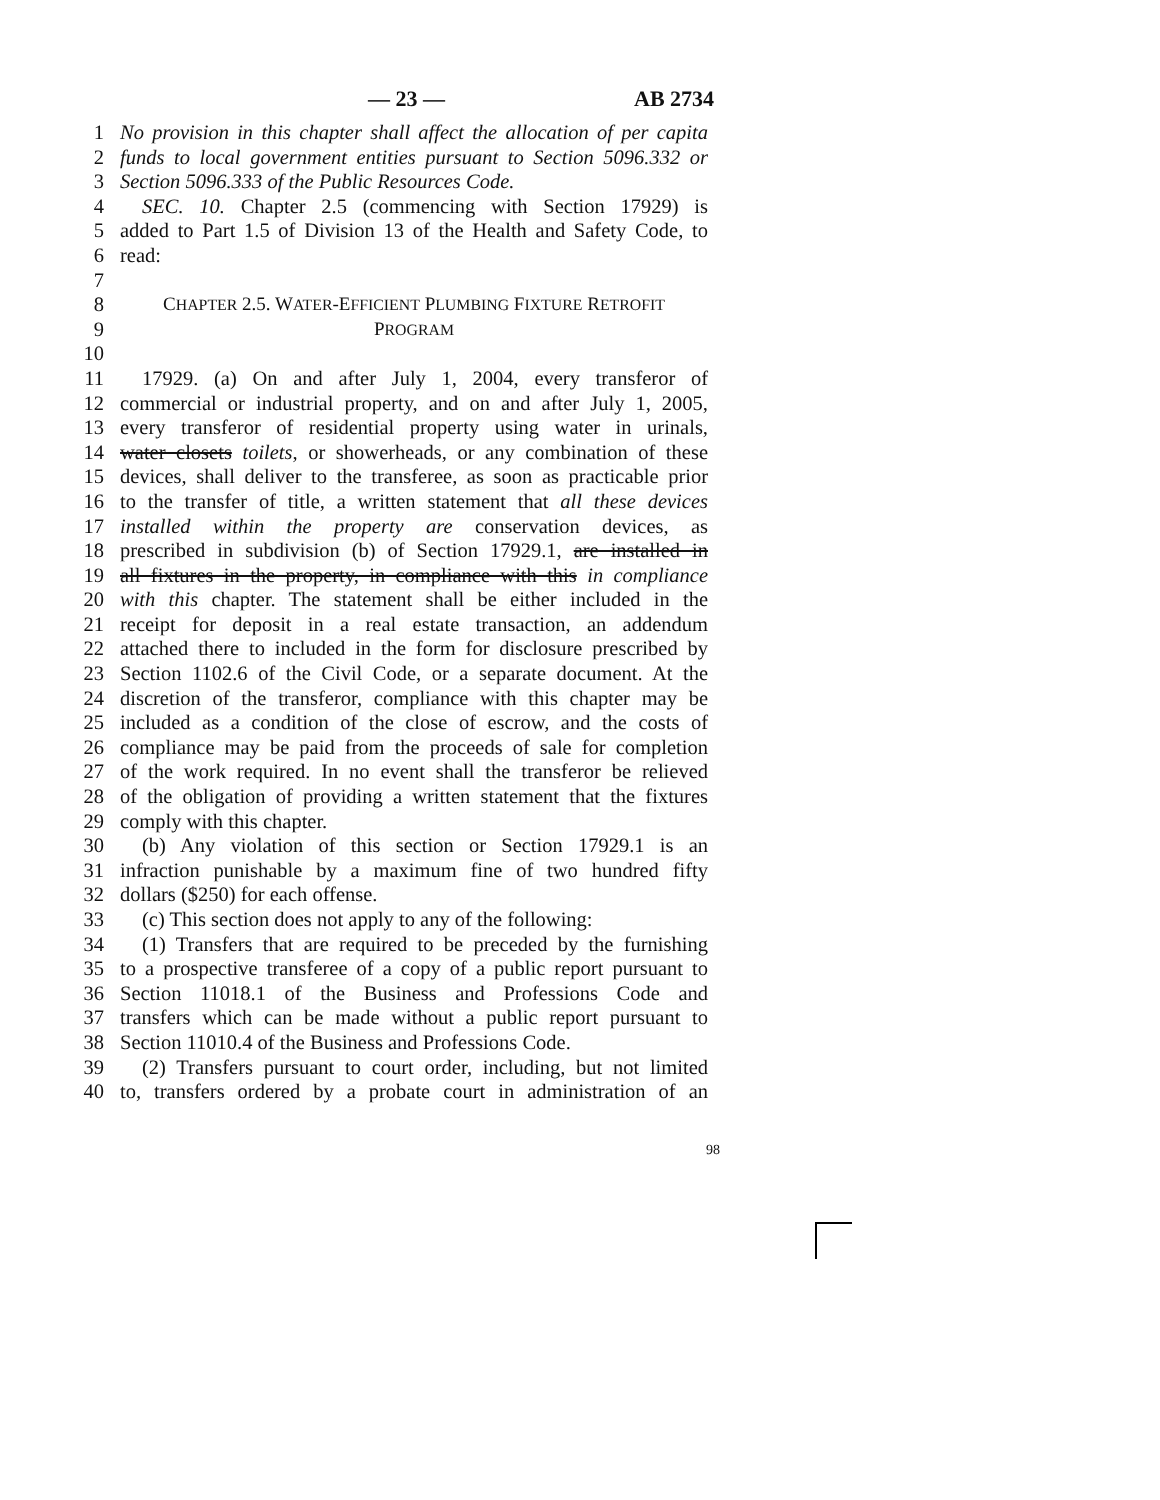— 23 — AB 2734
1 No provision in this chapter shall affect the allocation of per capita
2 funds to local government entities pursuant to Section 5096.332 or
3 Section 5096.333 of the Public Resources Code.
4 SEC. 10. Chapter 2.5 (commencing with Section 17929) is
5 added to Part 1.5 of Division 13 of the Health and Safety Code, to
6 read:
7
8 CHAPTER 2.5. WATER-EFFICIENT PLUMBING FIXTURE RETROFIT
9 PROGRAM
10
11 17929. (a) On and after July 1, 2004, every transferor of
12 commercial or industrial property, and on and after July 1, 2005,
13 every transferor of residential property using water in urinals,
14 water closets toilets, or showerheads, or any combination of these
15 devices, shall deliver to the transferee, as soon as practicable prior
16 to the transfer of title, a written statement that all these devices
17 installed within the property are conservation devices, as
18 prescribed in subdivision (b) of Section 17929.1, are installed in
19 all fixtures in the property, in compliance with this in compliance
20 with this chapter. The statement shall be either included in the
21 receipt for deposit in a real estate transaction, an addendum
22 attached there to included in the form for disclosure prescribed by
23 Section 1102.6 of the Civil Code, or a separate document. At the
24 discretion of the transferor, compliance with this chapter may be
25 included as a condition of the close of escrow, and the costs of
26 compliance may be paid from the proceeds of sale for completion
27 of the work required. In no event shall the transferor be relieved
28 of the obligation of providing a written statement that the fixtures
29 comply with this chapter.
30 (b) Any violation of this section or Section 17929.1 is an
31 infraction punishable by a maximum fine of two hundred fifty
32 dollars ($250) for each offense.
33 (c) This section does not apply to any of the following:
34 (1) Transfers that are required to be preceded by the furnishing
35 to a prospective transferee of a copy of a public report pursuant to
36 Section 11018.1 of the Business and Professions Code and
37 transfers which can be made without a public report pursuant to
38 Section 11010.4 of the Business and Professions Code.
39 (2) Transfers pursuant to court order, including, but not limited
40 to, transfers ordered by a probate court in administration of an
98